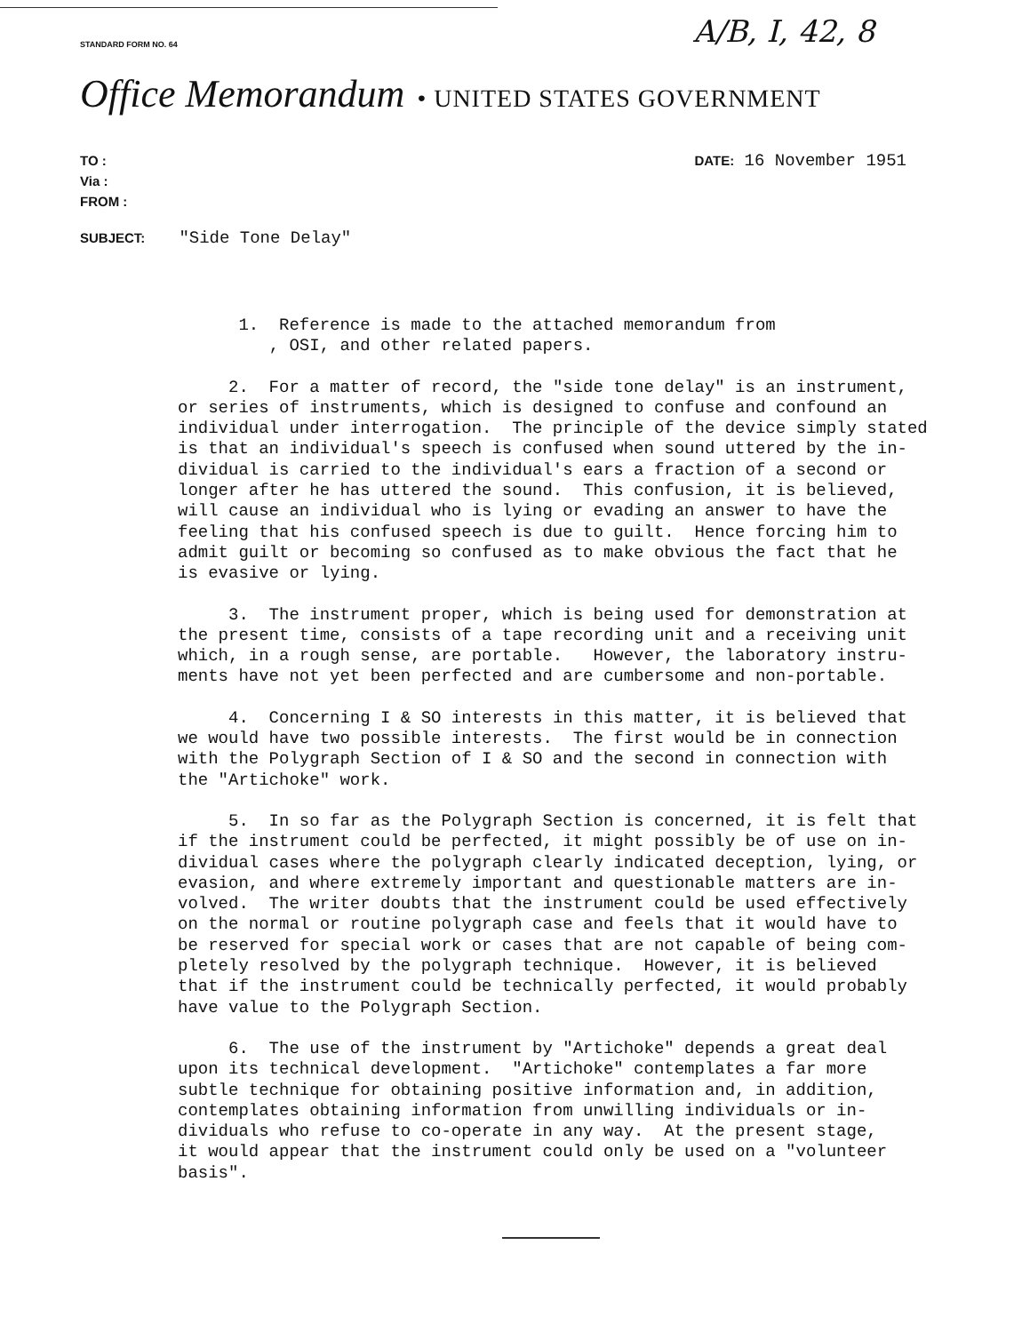A/B, I, 42, 8
STANDARD FORM NO. 64
Office Memorandum • UNITED STATES GOVERNMENT
TO :
Via :
FROM :
SUBJECT: "Side Tone Delay"
DATE: 16 November 1951
1. Reference is made to the attached memorandum from , OSI, and other related papers.
2. For a matter of record, the "side tone delay" is an instrument, or series of instruments, which is designed to confuse and confound an individual under interrogation. The principle of the device simply stated is that an individual's speech is confused when sound uttered by the in- dividual is carried to the individual's ears a fraction of a second or longer after he has uttered the sound. This confusion, it is believed, will cause an individual who is lying or evading an answer to have the feeling that his confused speech is due to guilt. Hence forcing him to admit guilt or becoming so confused as to make obvious the fact that he is evasive or lying.
3. The instrument proper, which is being used for demonstration at the present time, consists of a tape recording unit and a receiving unit which, in a rough sense, are portable. However, the laboratory instru- ments have not yet been perfected and are cumbersome and non-portable.
4. Concerning I & SO interests in this matter, it is believed that we would have two possible interests. The first would be in connection with the Polygraph Section of I & SO and the second in connection with the "Artichoke" work.
5. In so far as the Polygraph Section is concerned, it is felt that if the instrument could be perfected, it might possibly be of use on in- dividual cases where the polygraph clearly indicated deception, lying, or evasion, and where extremely important and questionable matters are in- volved. The writer doubts that the instrument could be used effectively on the normal or routine polygraph case and feels that it would have to be reserved for special work or cases that are not capable of being com- pletely resolved by the polygraph technique. However, it is believed that if the instrument could be technically perfected, it would probably have value to the Polygraph Section.
6. The use of the instrument by "Artichoke" depends a great deal upon its technical development. "Artichoke" contemplates a far more subtle technique for obtaining positive information and, in addition, contemplates obtaining information from unwilling individuals or in- dividuals who refuse to co-operate in any way. At the present stage, it would appear that the instrument could only be used on a "volunteer basis".